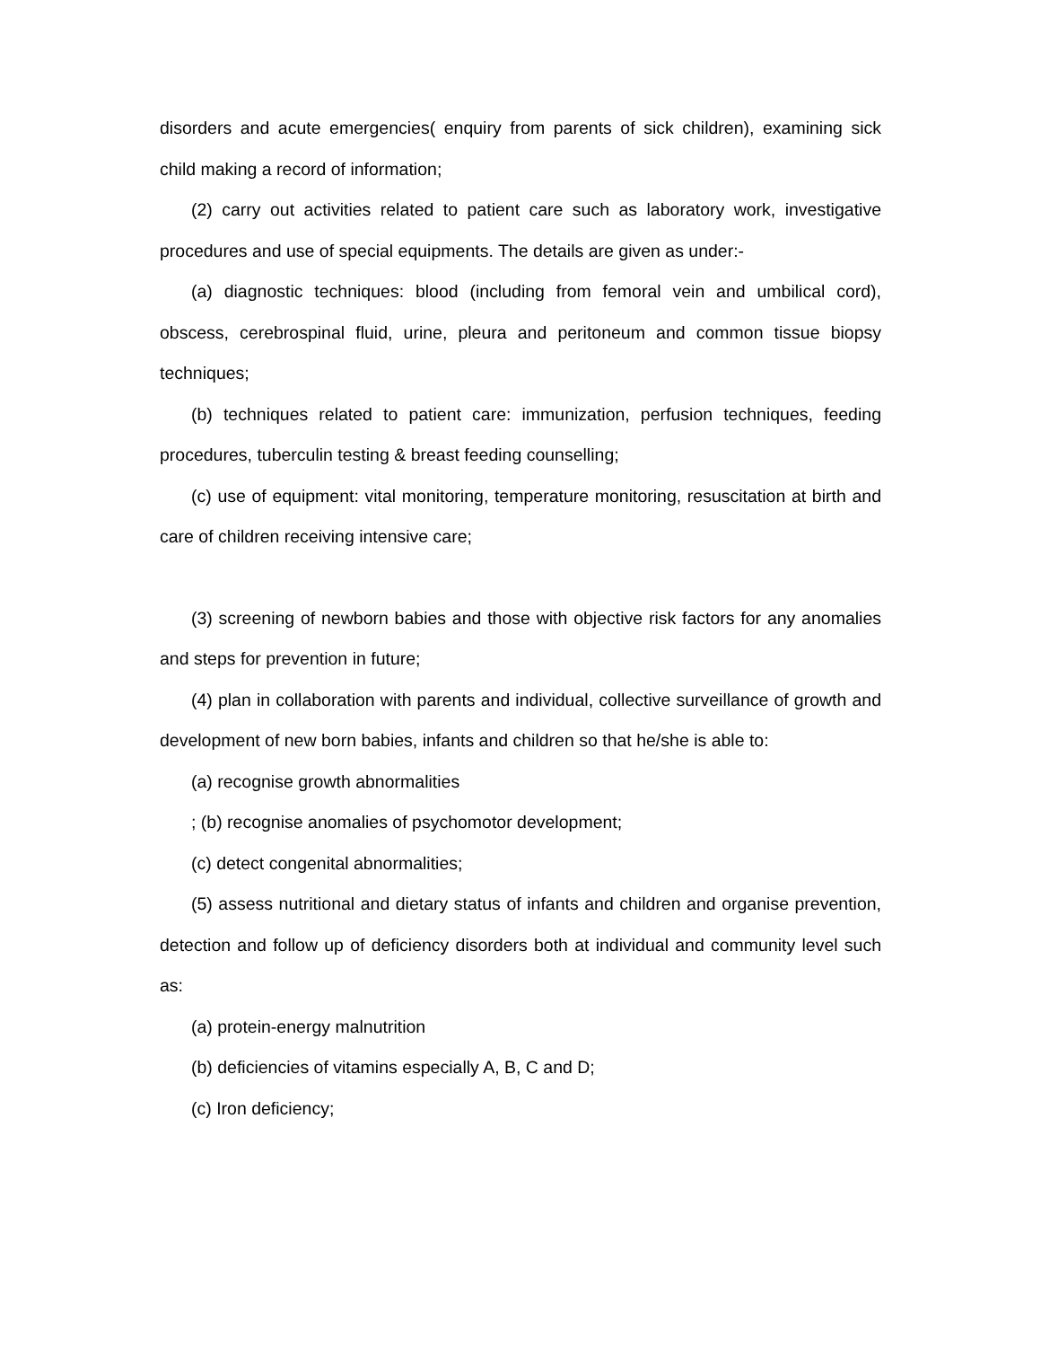disorders and acute emergencies( enquiry from parents of sick children), examining sick child making a record of information;
(2) carry out activities related to patient care such as laboratory work, investigative procedures and use of special equipments. The details are given as under:-
(a) diagnostic techniques: blood (including from femoral vein and umbilical cord), obscess, cerebrospinal fluid, urine, pleura and peritoneum and common tissue biopsy techniques;
(b) techniques related to patient care: immunization, perfusion techniques, feeding procedures, tuberculin testing & breast feeding counselling;
(c) use of equipment: vital monitoring, temperature monitoring, resuscitation at birth and care of children receiving intensive care;
(3) screening of newborn babies and those with objective risk factors for any anomalies and steps for prevention in future;
(4) plan in collaboration with parents and individual, collective surveillance of growth and development of new born babies, infants and children so that he/she is able to:
(a) recognise growth abnormalities
; (b) recognise anomalies of psychomotor development;
(c) detect congenital abnormalities;
(5) assess nutritional and dietary status of infants and children and organise prevention, detection and follow up of deficiency disorders both at individual and community level such as:
(a) protein-energy malnutrition
(b) deficiencies of vitamins especially A, B, C and D;
(c) Iron deficiency;